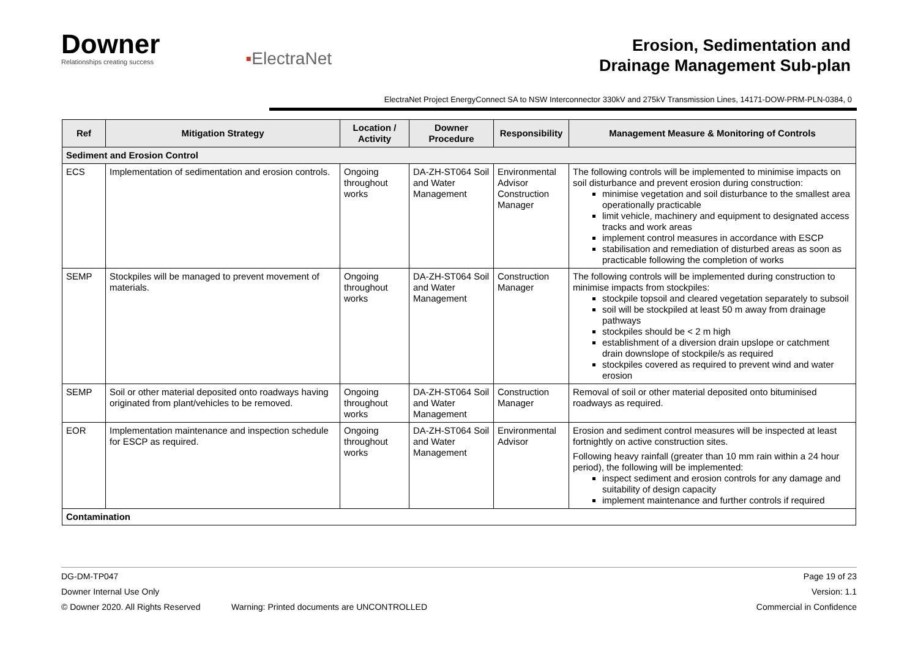Downer
Relationships creating success
▪ElectraNet
Erosion, Sedimentation and
Drainage Management Sub-plan
ElectraNet Project EnergyConnect SA to NSW Interconnector 330kV and 275kV Transmission Lines, 14171-DOW-PRM-PLN-0384, 0
| Ref | Mitigation Strategy | Location / Activity | Downer Procedure | Responsibility | Management Measure & Monitoring of Controls |
| --- | --- | --- | --- | --- | --- |
| Sediment and Erosion Control | | | | | |
| ECS | Implementation of sedimentation and erosion controls. | Ongoing throughout works | DA-ZH-ST064 Soil and Water Management | Environmental Advisor Construction Manager | The following controls will be implemented to minimise impacts on soil disturbance and prevent erosion during construction: minimise vegetation and soil disturbance to the smallest area operationally practicable limit vehicle, machinery and equipment to designated access tracks and work areas implement control measures in accordance with ESCP stabilisation and remediation of disturbed areas as soon as practicable following the completion of works |
| SEMP | Stockpiles will be managed to prevent movement of materials. | Ongoing throughout works | DA-ZH-ST064 Soil and Water Management | Construction Manager | The following controls will be implemented during construction to minimise impacts from stockpiles: stockpile topsoil and cleared vegetation separately to subsoil soil will be stockpiled at least 50 m away from drainage pathways stockpiles should be < 2 m high establishment of a diversion drain upslope or catchment drain downslope of stockpile/s as required stockpiles covered as required to prevent wind and water erosion |
| SEMP | Soil or other material deposited onto roadways having originated from plant/vehicles to be removed. | Ongoing throughout works | DA-ZH-ST064 Soil and Water Management | Construction Manager | Removal of soil or other material deposited onto bituminised roadways as required. |
| EOR | Implementation maintenance and inspection schedule for ESCP as required. | Ongoing throughout works | DA-ZH-ST064 Soil and Water Management | Environmental Advisor | Erosion and sediment control measures will be inspected at least fortnightly on active construction sites. Following heavy rainfall (greater than 10 mm rain within a 24 hour period), the following will be implemented: inspect sediment and erosion controls for any damage and suitability of design capacity implement maintenance and further controls if required |
| Contamination | | | | | |
DG-DM-TP047 Page 19 of 23
Downer Internal Use Only Version: 1.1
© Downer 2020. All Rights Reserved Warning: Printed documents are UNCONTROLLED Commercial in Confidence